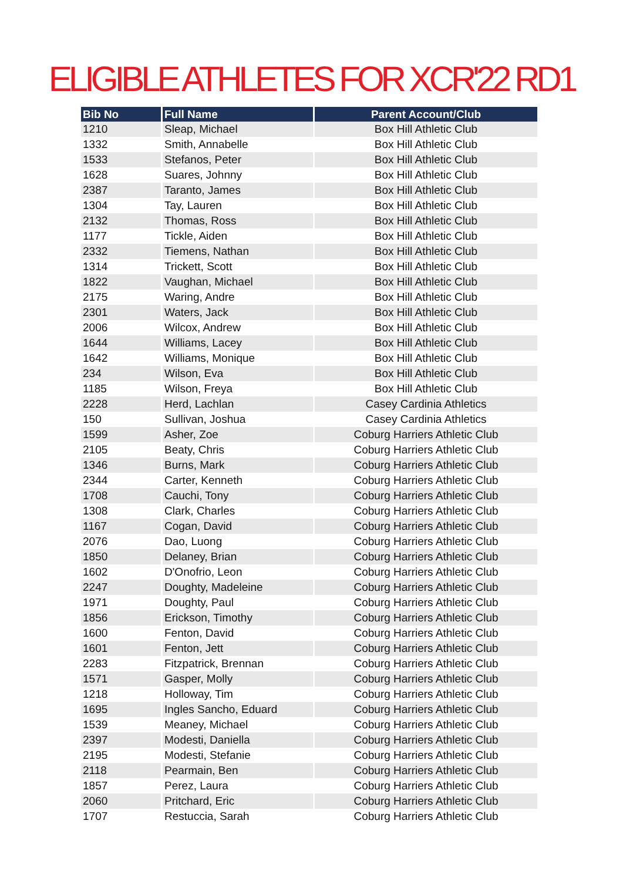ELIGIBLE ATHLETES FOR XCR'22 RD1
| Bib No | Full Name | Parent Account/Club |
| --- | --- | --- |
| 1210 | Sleap, Michael | Box Hill Athletic Club |
| 1332 | Smith, Annabelle | Box Hill Athletic Club |
| 1533 | Stefanos, Peter | Box Hill Athletic Club |
| 1628 | Suares, Johnny | Box Hill Athletic Club |
| 2387 | Taranto, James | Box Hill Athletic Club |
| 1304 | Tay, Lauren | Box Hill Athletic Club |
| 2132 | Thomas, Ross | Box Hill Athletic Club |
| 1177 | Tickle, Aiden | Box Hill Athletic Club |
| 2332 | Tiemens, Nathan | Box Hill Athletic Club |
| 1314 | Trickett, Scott | Box Hill Athletic Club |
| 1822 | Vaughan, Michael | Box Hill Athletic Club |
| 2175 | Waring, Andre | Box Hill Athletic Club |
| 2301 | Waters, Jack | Box Hill Athletic Club |
| 2006 | Wilcox, Andrew | Box Hill Athletic Club |
| 1644 | Williams, Lacey | Box Hill Athletic Club |
| 1642 | Williams, Monique | Box Hill Athletic Club |
| 234 | Wilson, Eva | Box Hill Athletic Club |
| 1185 | Wilson, Freya | Box Hill Athletic Club |
| 2228 | Herd, Lachlan | Casey Cardinia Athletics |
| 150 | Sullivan, Joshua | Casey Cardinia Athletics |
| 1599 | Asher, Zoe | Coburg Harriers Athletic Club |
| 2105 | Beaty, Chris | Coburg Harriers Athletic Club |
| 1346 | Burns, Mark | Coburg Harriers Athletic Club |
| 2344 | Carter, Kenneth | Coburg Harriers Athletic Club |
| 1708 | Cauchi, Tony | Coburg Harriers Athletic Club |
| 1308 | Clark, Charles | Coburg Harriers Athletic Club |
| 1167 | Cogan, David | Coburg Harriers Athletic Club |
| 2076 | Dao, Luong | Coburg Harriers Athletic Club |
| 1850 | Delaney, Brian | Coburg Harriers Athletic Club |
| 1602 | D'Onofrio, Leon | Coburg Harriers Athletic Club |
| 2247 | Doughty, Madeleine | Coburg Harriers Athletic Club |
| 1971 | Doughty, Paul | Coburg Harriers Athletic Club |
| 1856 | Erickson, Timothy | Coburg Harriers Athletic Club |
| 1600 | Fenton, David | Coburg Harriers Athletic Club |
| 1601 | Fenton, Jett | Coburg Harriers Athletic Club |
| 2283 | Fitzpatrick, Brennan | Coburg Harriers Athletic Club |
| 1571 | Gasper, Molly | Coburg Harriers Athletic Club |
| 1218 | Holloway, Tim | Coburg Harriers Athletic Club |
| 1695 | Ingles Sancho, Eduard | Coburg Harriers Athletic Club |
| 1539 | Meaney, Michael | Coburg Harriers Athletic Club |
| 2397 | Modesti, Daniella | Coburg Harriers Athletic Club |
| 2195 | Modesti, Stefanie | Coburg Harriers Athletic Club |
| 2118 | Pearmain, Ben | Coburg Harriers Athletic Club |
| 1857 | Perez, Laura | Coburg Harriers Athletic Club |
| 2060 | Pritchard, Eric | Coburg Harriers Athletic Club |
| 1707 | Restuccia, Sarah | Coburg Harriers Athletic Club |